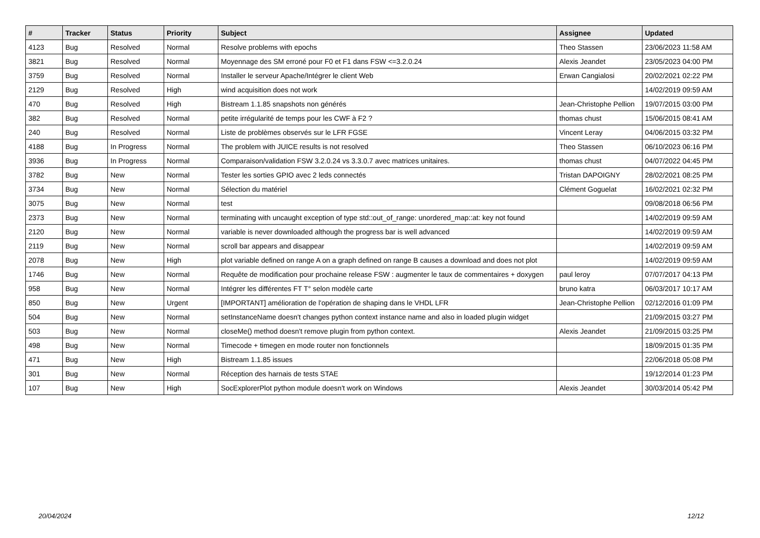| # | Tracker | Status | Priority | Subject | Assignee | Updated |
| --- | --- | --- | --- | --- | --- | --- |
| 4123 | Bug | Resolved | Normal | Resolve problems with epochs | Theo Stassen | 23/06/2023 11:58 AM |
| 3821 | Bug | Resolved | Normal | Moyennage des SM erroné pour F0 et F1 dans FSW <=3.2.0.24 | Alexis Jeandet | 23/05/2023 04:00 PM |
| 3759 | Bug | Resolved | Normal | Installer le serveur Apache/Intégrer le client Web | Erwan Cangialosi | 20/02/2021 02:22 PM |
| 2129 | Bug | Resolved | High | wind acquisition does not work | | 14/02/2019 09:59 AM |
| 470 | Bug | Resolved | High | Bistream 1.1.85 snapshots non générés | Jean-Christophe Pellion | 19/07/2015 03:00 PM |
| 382 | Bug | Resolved | Normal | petite irrégularité de temps pour les CWF à F2 ? | thomas chust | 15/06/2015 08:41 AM |
| 240 | Bug | Resolved | Normal | Liste de problèmes observés sur le LFR FGSE | Vincent Leray | 04/06/2015 03:32 PM |
| 4188 | Bug | In Progress | Normal | The problem with JUICE results is not resolved | Theo Stassen | 06/10/2023 06:16 PM |
| 3936 | Bug | In Progress | Normal | Comparaison/validation FSW 3.2.0.24 vs 3.3.0.7 avec matrices unitaires. | thomas chust | 04/07/2022 04:45 PM |
| 3782 | Bug | New | Normal | Tester les sorties GPIO avec 2 leds connectés | Tristan DAPOIGNY | 28/02/2021 08:25 PM |
| 3734 | Bug | New | Normal | Sélection du matériel | Clément Goguelat | 16/02/2021 02:32 PM |
| 3075 | Bug | New | Normal | test | | 09/08/2018 06:56 PM |
| 2373 | Bug | New | Normal | terminating with uncaught exception of type std::out_of_range: unordered_map::at: key not found | | 14/02/2019 09:59 AM |
| 2120 | Bug | New | Normal | variable is never downloaded although the progress bar is well advanced | | 14/02/2019 09:59 AM |
| 2119 | Bug | New | Normal | scroll bar appears and disappear | | 14/02/2019 09:59 AM |
| 2078 | Bug | New | High | plot variable defined on range A on a graph defined on range B causes a download and does not plot | | 14/02/2019 09:59 AM |
| 1746 | Bug | New | Normal | Requête de modification pour prochaine release FSW : augmenter le taux de commentaires + doxygen | paul leroy | 07/07/2017 04:13 PM |
| 958 | Bug | New | Normal | Intégrer les différentes FT T° selon modèle carte | bruno katra | 06/03/2017 10:17 AM |
| 850 | Bug | New | Urgent | [IMPORTANT] amélioration de l'opération de shaping dans le VHDL LFR | Jean-Christophe Pellion | 02/12/2016 01:09 PM |
| 504 | Bug | New | Normal | setInstanceName doesn't changes python context instance name and also in loaded plugin widget | | 21/09/2015 03:27 PM |
| 503 | Bug | New | Normal | closeMe() method doesn't remove plugin from python context. | Alexis Jeandet | 21/09/2015 03:25 PM |
| 498 | Bug | New | Normal | Timecode + timegen en mode router non fonctionnels | | 18/09/2015 01:35 PM |
| 471 | Bug | New | High | Bistream 1.1.85 issues | | 22/06/2018 05:08 PM |
| 301 | Bug | New | Normal | Réception des harnais de tests STAE | | 19/12/2014 01:23 PM |
| 107 | Bug | New | High | SocExplorerPlot python module doesn't work on Windows | Alexis Jeandet | 30/03/2014 05:42 PM |
20/04/2024 12/12